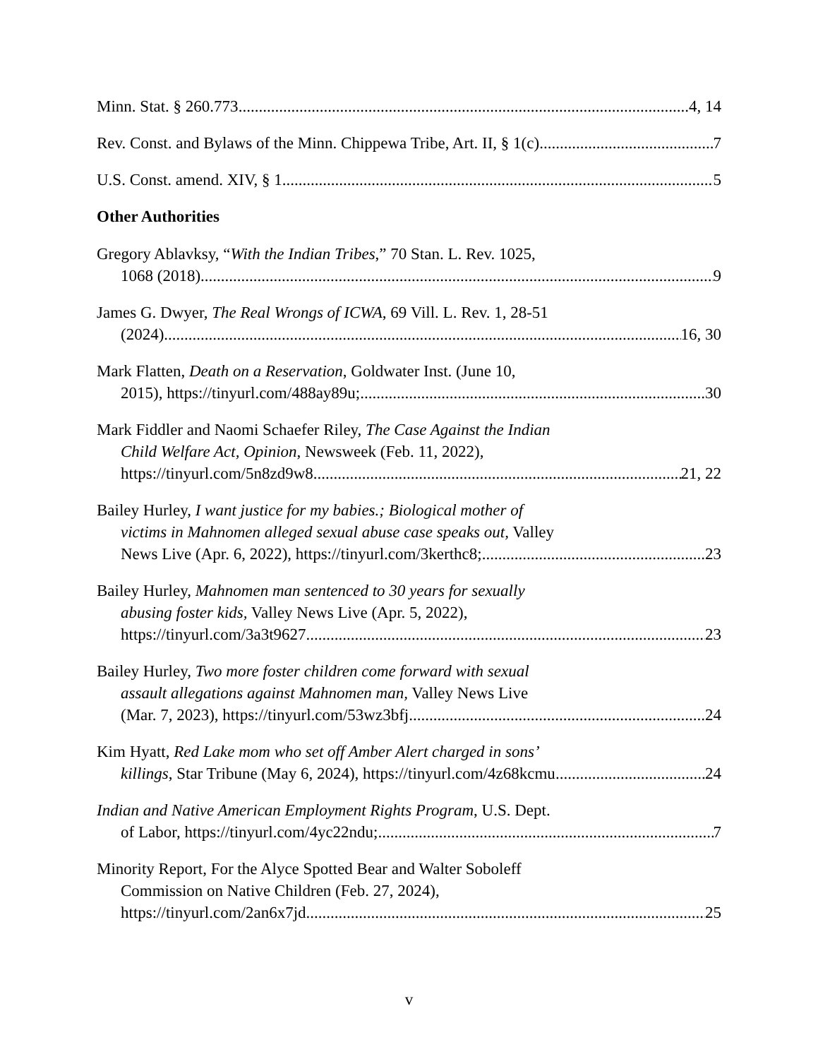Minn. Stat. § 260.773 4, 14
Rev. Const. and Bylaws of the Minn. Chippewa Tribe, Art. II, § 1(c) 7
U.S. Const. amend. XIV, § 1 5
Other Authorities
Gregory Ablavksy, “With the Indian Tribes,” 70 Stan. L. Rev. 1025,
1068 (2018) 9
James G. Dwyer, The Real Wrongs of ICWA, 69 Vill. L. Rev. 1, 28-51
(2024) 16, 30
Mark Flatten, Death on a Reservation, Goldwater Inst. (June 10,
2015), https://tinyurl.com/488ay89u; 30
Mark Fiddler and Naomi Schaefer Riley, The Case Against the Indian
Child Welfare Act, Opinion, Newsweek (Feb. 11, 2022),
https://tinyurl.com/5n8zd9w8 21, 22
Bailey Hurley, I want justice for my babies.; Biological mother of
victims in Mahnomen alleged sexual abuse case speaks out, Valley
News Live (Apr. 6, 2022), https://tinyurl.com/3kerthc8; 23
Bailey Hurley, Mahnomen man sentenced to 30 years for sexually
abusing foster kids, Valley News Live (Apr. 5, 2022),
https://tinyurl.com/3a3t9627 23
Bailey Hurley, Two more foster children come forward with sexual
assault allegations against Mahnomen man, Valley News Live
(Mar. 7, 2023), https://tinyurl.com/53wz3bfj 24
Kim Hyatt, Red Lake mom who set off Amber Alert charged in sons’
killings, Star Tribune (May 6, 2024), https://tinyurl.com/4z68kcmu 24
Indian and Native American Employment Rights Program, U.S. Dept.
of Labor, https://tinyurl.com/4yc22ndu; 7
Minority Report, For the Alyce Spotted Bear and Walter Soboleff
Commission on Native Children (Feb. 27, 2024),
https://tinyurl.com/2an6x7jd 25
v